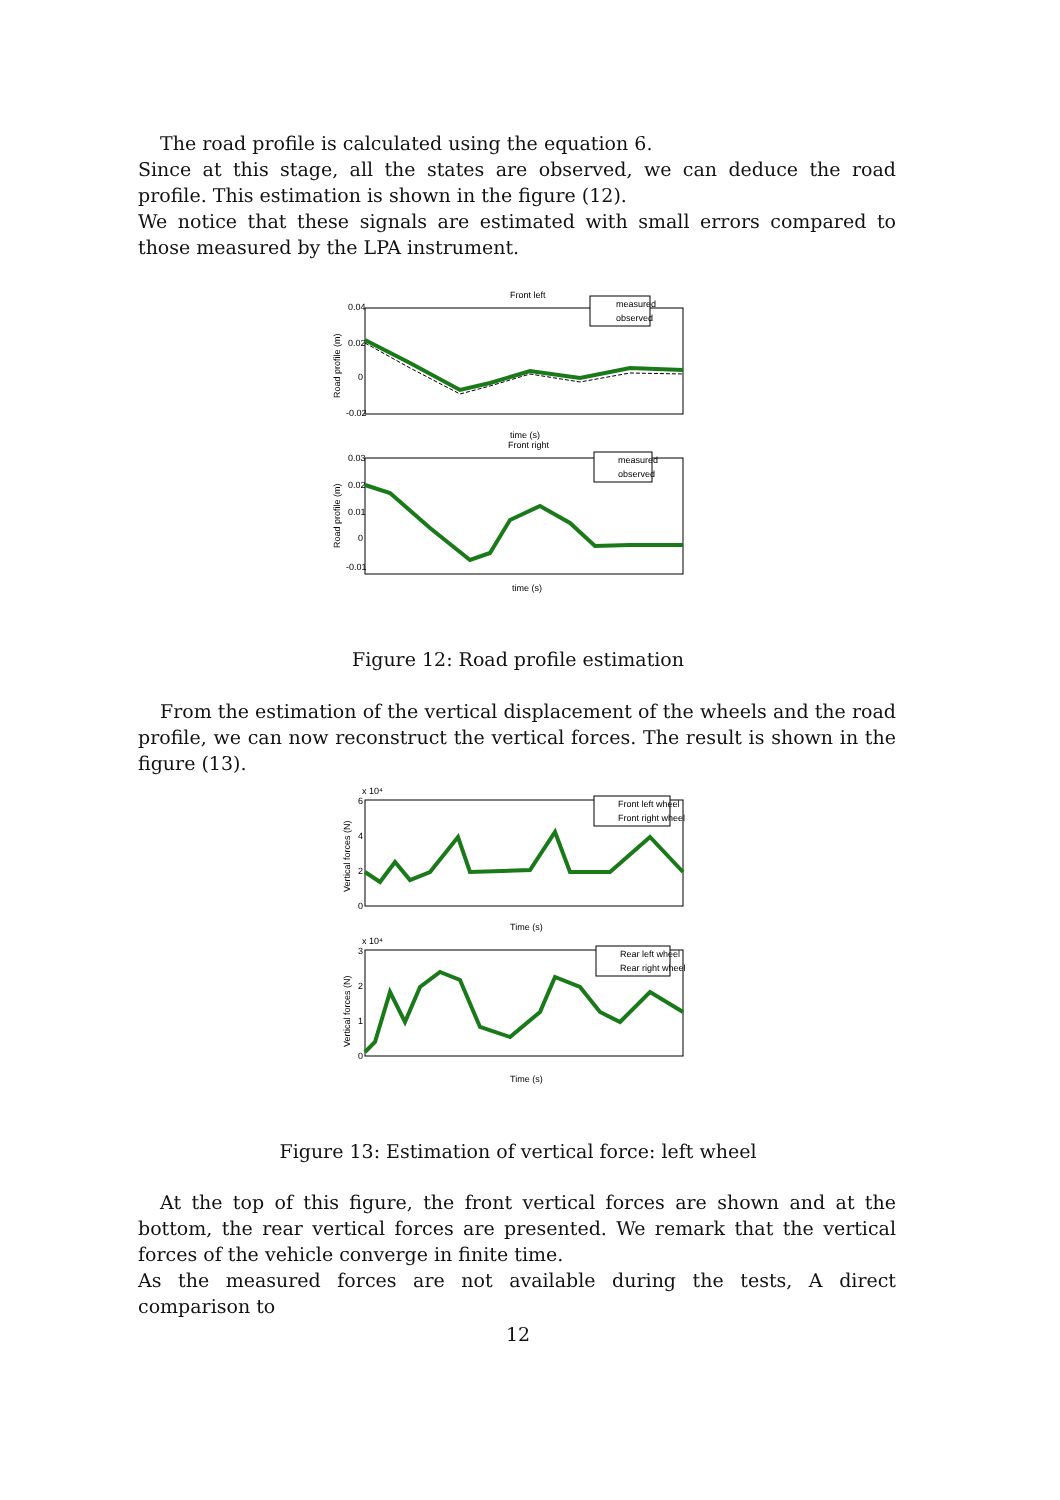The road profile is calculated using the equation 6.
Since at this stage, all the states are observed, we can deduce the road profile. This estimation is shown in the figure (12).
We notice that these signals are estimated with small errors compared to those measured by the LPA instrument.
Front left
0.04
0.02
0
-0.02
Road profile (m)
measured
observed
time (s)
Front right
0.03
0.02
0.01
0
-0.01
Road profile (m)
measured
observed
time (s)
Figure 12: Road profile estimation
From the estimation of the vertical displacement of the wheels and the road profile, we can now reconstruct the vertical forces. The result is shown in the figure (13).
x 10⁴
6
4
2
0
Vertical forces (N)
Front left wheel
Front right wheel
Time (s)
x 10⁴
3
2
1
0
Vertical forces (N)
Rear left wheel
Rear right wheel
Time (s)
Figure 13: Estimation of vertical force: left wheel
At the top of this figure, the front vertical forces are shown and at the bottom, the rear vertical forces are presented. We remark that the vertical forces of the vehicle converge in finite time.
As the measured forces are not available during the tests, A direct comparison to
12